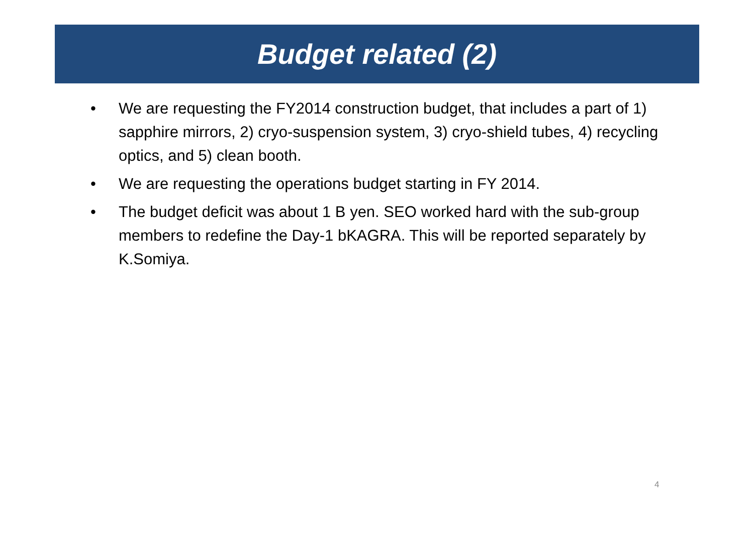Budget related (2)
• We are requesting the FY2014 construction budget, that includes a part of 1) sapphire mirrors, 2) cryo-suspension system, 3) cryo-shield tubes, 4) recycling optics, and 5) clean booth.
• We are requesting the operations budget starting in FY 2014.
• The budget deficit was about 1 B yen. SEO worked hard with the sub-group members to redefine the Day-1 bKAGRA. This will be reported separately by K.Somiya.
4